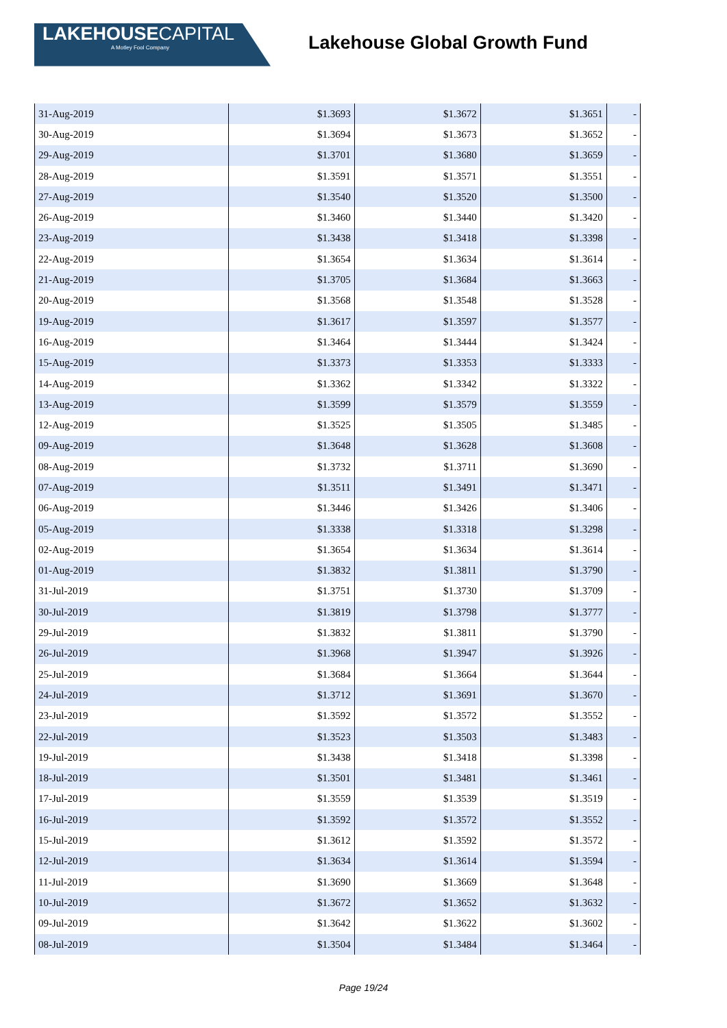LAKEHOUSECAPITAL
A Motley Fool Company
Lakehouse Global Growth Fund
| 31-Aug-2019 | $1.3693 | $1.3672 | $1.3651 | - |
| 30-Aug-2019 | $1.3694 | $1.3673 | $1.3652 | - |
| 29-Aug-2019 | $1.3701 | $1.3680 | $1.3659 | - |
| 28-Aug-2019 | $1.3591 | $1.3571 | $1.3551 | - |
| 27-Aug-2019 | $1.3540 | $1.3520 | $1.3500 | - |
| 26-Aug-2019 | $1.3460 | $1.3440 | $1.3420 | - |
| 23-Aug-2019 | $1.3438 | $1.3418 | $1.3398 | - |
| 22-Aug-2019 | $1.3654 | $1.3634 | $1.3614 | - |
| 21-Aug-2019 | $1.3705 | $1.3684 | $1.3663 | - |
| 20-Aug-2019 | $1.3568 | $1.3548 | $1.3528 | - |
| 19-Aug-2019 | $1.3617 | $1.3597 | $1.3577 | - |
| 16-Aug-2019 | $1.3464 | $1.3444 | $1.3424 | - |
| 15-Aug-2019 | $1.3373 | $1.3353 | $1.3333 | - |
| 14-Aug-2019 | $1.3362 | $1.3342 | $1.3322 | - |
| 13-Aug-2019 | $1.3599 | $1.3579 | $1.3559 | - |
| 12-Aug-2019 | $1.3525 | $1.3505 | $1.3485 | - |
| 09-Aug-2019 | $1.3648 | $1.3628 | $1.3608 | - |
| 08-Aug-2019 | $1.3732 | $1.3711 | $1.3690 | - |
| 07-Aug-2019 | $1.3511 | $1.3491 | $1.3471 | - |
| 06-Aug-2019 | $1.3446 | $1.3426 | $1.3406 | - |
| 05-Aug-2019 | $1.3338 | $1.3318 | $1.3298 | - |
| 02-Aug-2019 | $1.3654 | $1.3634 | $1.3614 | - |
| 01-Aug-2019 | $1.3832 | $1.3811 | $1.3790 | - |
| 31-Jul-2019 | $1.3751 | $1.3730 | $1.3709 | - |
| 30-Jul-2019 | $1.3819 | $1.3798 | $1.3777 | - |
| 29-Jul-2019 | $1.3832 | $1.3811 | $1.3790 | - |
| 26-Jul-2019 | $1.3968 | $1.3947 | $1.3926 | - |
| 25-Jul-2019 | $1.3684 | $1.3664 | $1.3644 | - |
| 24-Jul-2019 | $1.3712 | $1.3691 | $1.3670 | - |
| 23-Jul-2019 | $1.3592 | $1.3572 | $1.3552 | - |
| 22-Jul-2019 | $1.3523 | $1.3503 | $1.3483 | - |
| 19-Jul-2019 | $1.3438 | $1.3418 | $1.3398 | - |
| 18-Jul-2019 | $1.3501 | $1.3481 | $1.3461 | - |
| 17-Jul-2019 | $1.3559 | $1.3539 | $1.3519 | - |
| 16-Jul-2019 | $1.3592 | $1.3572 | $1.3552 | - |
| 15-Jul-2019 | $1.3612 | $1.3592 | $1.3572 | - |
| 12-Jul-2019 | $1.3634 | $1.3614 | $1.3594 | - |
| 11-Jul-2019 | $1.3690 | $1.3669 | $1.3648 | - |
| 10-Jul-2019 | $1.3672 | $1.3652 | $1.3632 | - |
| 09-Jul-2019 | $1.3642 | $1.3622 | $1.3602 | - |
| 08-Jul-2019 | $1.3504 | $1.3484 | $1.3464 | - |
Page 19/24